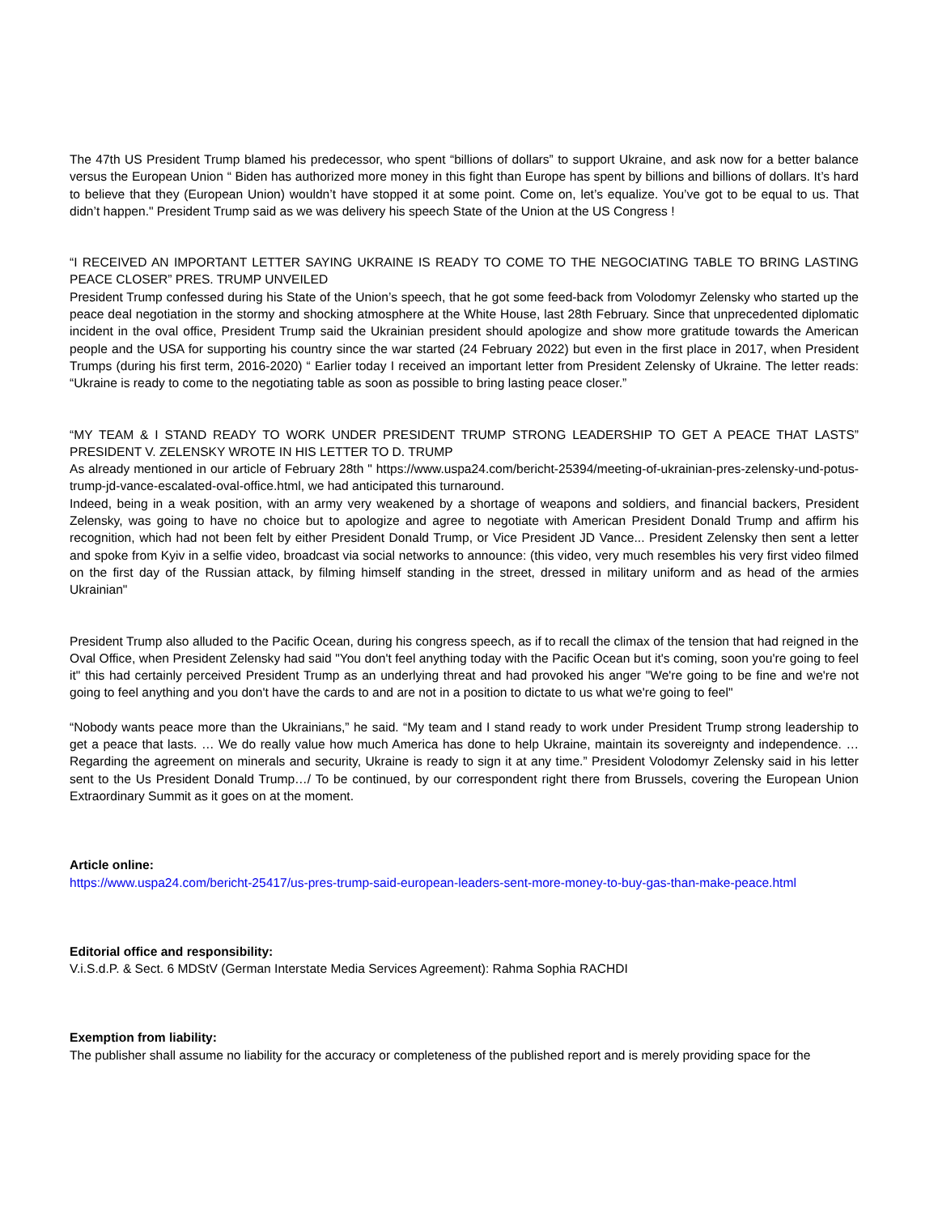The 47th US President Trump blamed his predecessor, who spent “billions of dollars” to support Ukraine, and ask now for a better balance versus the European Union “ Biden has authorized more money in this fight than Europe has spent by billions and billions of dollars. It’s hard to believe that they (European Union) wouldn’t have stopped it at some point. Come on, let’s equalize. You’ve got to be equal to us. That didn’t happen." President Trump said as we was delivery his speech State of the Union at the US Congress !
“I RECEIVED AN IMPORTANT LETTER SAYING UKRAINE IS READY TO COME TO THE NEGOCIATING TABLE TO BRING LASTING PEACE CLOSER” PRES. TRUMP UNVEILED
President Trump confessed during his State of the Union’s speech, that he got some feed-back from Volodomyr Zelensky who started up the peace deal negotiation in the stormy and shocking atmosphere at the White House, last 28th February. Since that unprecedented diplomatic incident in the oval office, President Trump said the Ukrainian president should apologize and show more gratitude towards the American people and the USA for supporting his country since the war started (24 February 2022) but even in the first place in 2017, when President Trumps (during his first term, 2016-2020) “ Earlier today I received an important letter from President Zelensky of Ukraine. The letter reads: “Ukraine is ready to come to the negotiating table as soon as possible to bring lasting peace closer.”
“MY TEAM & I STAND READY TO WORK UNDER PRESIDENT TRUMP STRONG LEADERSHIP TO GET A PEACE THAT LASTS” PRESIDENT V. ZELENSKY WROTE IN HIS LETTER TO D. TRUMP
As already mentioned in our article of February 28th " https://www.uspa24.com/bericht-25394/meeting-of-ukrainian-pres-zelensky-und-potus-trump-jd-vance-escalated-oval-office.html, we had anticipated this turnaround.
Indeed, being in a weak position, with an army very weakened by a shortage of weapons and soldiers, and financial backers, President Zelensky, was going to have no choice but to apologize and agree to negotiate with American President Donald Trump and affirm his recognition, which had not been felt by either President Donald Trump, or Vice President JD Vance... President Zelensky then sent a letter and spoke from Kyiv in a selfie video, broadcast via social networks to announce: (this video, very much resembles his very first video filmed on the first day of the Russian attack, by filming himself standing in the street, dressed in military uniform and as head of the armies Ukrainian"
President Trump also alluded to the Pacific Ocean, during his congress speech, as if to recall the climax of the tension that had reigned in the Oval Office, when President Zelensky had said "You don't feel anything today with the Pacific Ocean but it's coming, soon you're going to feel it" this had certainly perceived President Trump as an underlying threat and had provoked his anger "We're going to be fine and we're not going to feel anything and you don't have the cards to and are not in a position to dictate to us what we're going to feel"
“Nobody wants peace more than the Ukrainians,” he said. “My team and I stand ready to work under President Trump strong leadership to get a peace that lasts. … We do really value how much America has done to help Ukraine, maintain its sovereignty and independence. … Regarding the agreement on minerals and security, Ukraine is ready to sign it at any time.” President Volodomyr Zelensky said in his letter sent to the Us President Donald Trump…/ To be continued, by our correspondent right there from Brussels, covering the European Union Extraordinary Summit as it goes on at the moment.
Article online:
https://www.uspa24.com/bericht-25417/us-pres-trump-said-european-leaders-sent-more-money-to-buy-gas-than-make-peace.html
Editorial office and responsibility:
V.i.S.d.P. & Sect. 6 MDStV (German Interstate Media Services Agreement): Rahma Sophia RACHDI
Exemption from liability:
The publisher shall assume no liability for the accuracy or completeness of the published report and is merely providing space for the